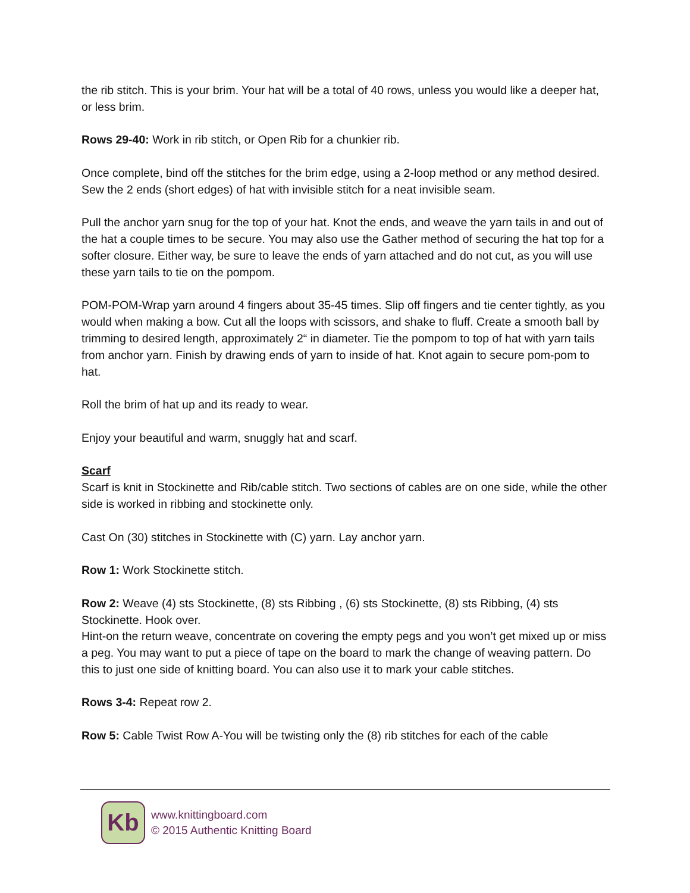the rib stitch. This is your brim. Your hat will be a total of 40 rows, unless you would like a deeper hat, or less brim.
Rows 29-40: Work in rib stitch, or Open Rib for a chunkier rib.
Once complete, bind off the stitches for the brim edge, using a 2-loop method or any method desired.
Sew the 2 ends (short edges) of hat with invisible stitch for a neat invisible seam.
Pull the anchor yarn snug for the top of your hat. Knot the ends, and weave the yarn tails in and out of the hat a couple times to be secure. You may also use the Gather method of securing the hat top for a softer closure. Either way, be sure to leave the ends of yarn attached and do not cut, as you will use these yarn tails to tie on the pompom.
POM-POM-Wrap yarn around 4 fingers about 35-45 times. Slip off fingers and tie center tightly, as you would when making a bow. Cut all the loops with scissors, and shake to fluff. Create a smooth ball by trimming to desired length, approximately 2“ in diameter. Tie the pompom to top of hat with yarn tails from anchor yarn. Finish by drawing ends of yarn to inside of hat. Knot again to secure pom-pom to hat.
Roll the brim of hat up and its ready to wear.
Enjoy your beautiful and warm, snuggly hat and scarf.
Scarf
Scarf is knit in Stockinette and Rib/cable stitch. Two sections of cables are on one side, while the other side is worked in ribbing and stockinette only.
Cast On (30) stitches in Stockinette with (C) yarn. Lay anchor yarn.
Row 1: Work Stockinette stitch.
Row 2: Weave (4) sts Stockinette, (8) sts Ribbing , (6) sts Stockinette, (8) sts Ribbing, (4) sts Stockinette. Hook over.
Hint-on the return weave, concentrate on covering the empty pegs and you won’t get mixed up or miss a peg. You may want to put a piece of tape on the board to mark the change of weaving pattern. Do this to just one side of knitting board. You can also use it to mark your cable stitches.
Rows 3-4: Repeat row 2.
Row 5: Cable Twist Row A-You will be twisting only the (8) rib stitches for each of the cable
Kb
www.knittingboard.com
© 2015 Authentic Knitting Board